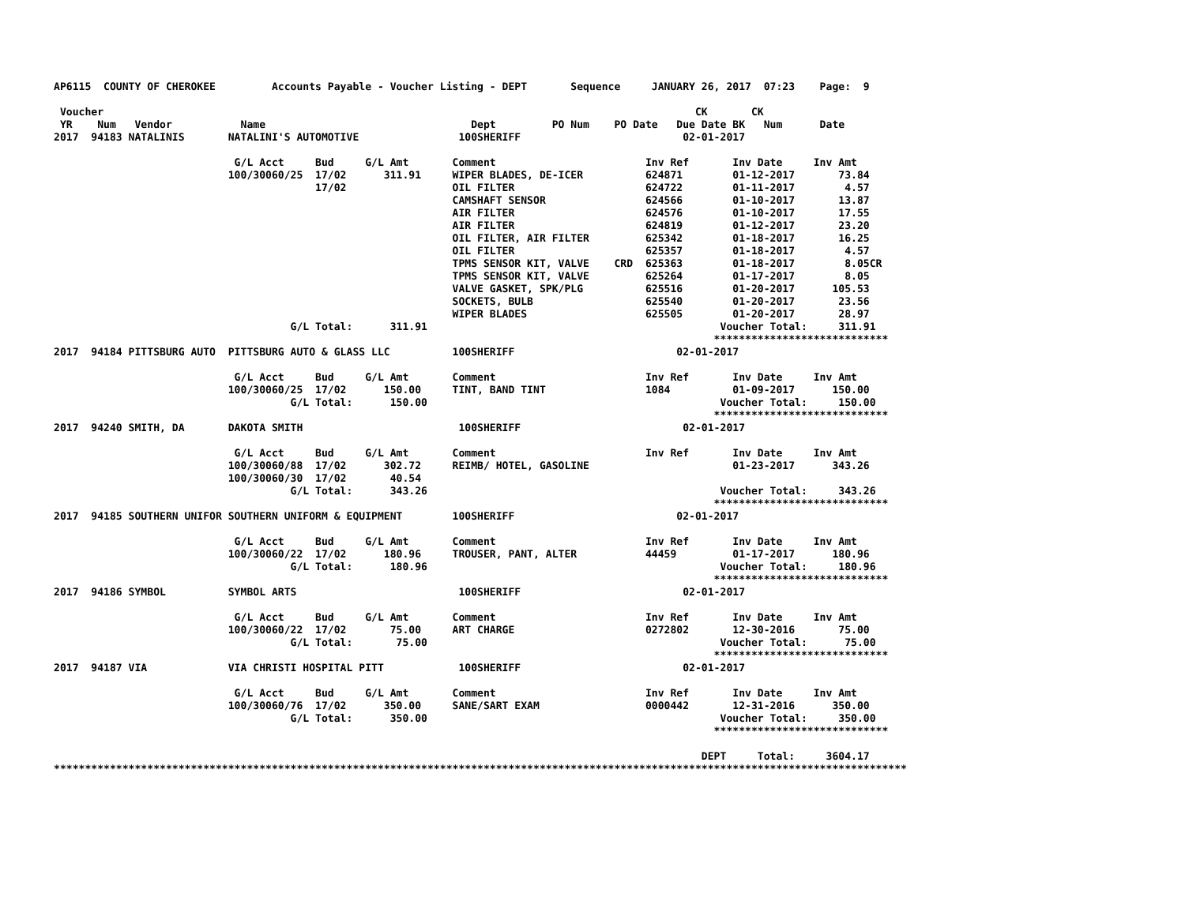AP6115  COUNTY OF CHEROKEE         Accounts Payable - Voucher Listing - DEPT       Sequence     JANUARY 26, 2017  07:23    Page:  9

 Voucher                                                                                               CK       CK
 YR    Num   Vendor           Name                                 Dept         PO Num    PO Date   Due Date BK   Num      Date
2017  94183 NATALINIS       NATALINI'S AUTOMOTIVE                100SHERIFF                          02-01-2017

                             G/L Acct     Bud     G/L Amt       Comment                        Inv Ref       Inv Date     Inv Amt
                            100/30060/25  17/02      311.91     WIPER BLADES, DE-ICER          624871        01-12-2017       73.84
                                          17/02                 OIL FILTER                     624722        01-11-2017        4.57
                                                                CAMSHAFT SENSOR                624566        01-10-2017       13.87
                                                                AIR FILTER                     624576        01-10-2017       17.55
                                                                AIR FILTER                     624819        01-12-2017       23.20
                                                                OIL FILTER, AIR FILTER         625342        01-18-2017       16.25
                                                                OIL FILTER                     625357        01-18-2017        4.57
                                                                TPMS SENSOR KIT, VALVE    CRD  625363        01-18-2017        8.05CR
                                                                TPMS SENSOR KIT, VALVE         625264        01-17-2017        8.05
                                                                VALVE GASKET, SPK/PLG          625516        01-20-2017      105.53
                                                                SOCKETS, BULB                  625540        01-20-2017       23.56
                                                                WIPER BLADES                   625505        01-20-2017       28.97
                                      G/L Total:      311.91                                               Voucher Total:     311.91
                                                                                                          ****************************
2017  94184 PITTSBURG AUTO  PITTSBURG AUTO & GLASS LLC          100SHERIFF                          02-01-2017

                             G/L Acct     Bud     G/L Amt       Comment                        Inv Ref       Inv Date     Inv Amt
                            100/30060/25  17/02      150.00     TINT, BAND TINT                1084          01-09-2017      150.00
                                      G/L Total:      150.00                                               Voucher Total:     150.00
                                                                                                          ****************************
2017  94240 SMITH, DA       DAKOTA SMITH                         100SHERIFF                          02-01-2017

                             G/L Acct     Bud     G/L Amt       Comment                        Inv Ref       Inv Date     Inv Amt
                            100/30060/88  17/02      302.72     REIMB/ HOTEL, GASOLINE                       01-23-2017      343.26
                            100/30060/30  17/02       40.54
                                      G/L Total:      343.26                                               Voucher Total:     343.26
                                                                                                          ****************************
2017  94185 SOUTHERN UNIFOR SOUTHERN UNIFORM & EQUIPMENT        100SHERIFF                          02-01-2017

                             G/L Acct     Bud     G/L Amt       Comment                        Inv Ref       Inv Date     Inv Amt
                            100/30060/22  17/02      180.96     TROUSER, PANT, ALTER           44459         01-17-2017      180.96
                                      G/L Total:      180.96                                               Voucher Total:     180.96
                                                                                                          ****************************
2017  94186 SYMBOL          SYMBOL ARTS                          100SHERIFF                          02-01-2017

                             G/L Acct     Bud     G/L Amt       Comment                        Inv Ref       Inv Date     Inv Amt
                            100/30060/22  17/02       75.00     ART CHARGE                     0272802       12-30-2016       75.00
                                      G/L Total:       75.00                                               Voucher Total:      75.00
                                                                                                          ****************************
2017  94187 VIA             VIA CHRISTI HOSPITAL PITT            100SHERIFF                          02-01-2017

                             G/L Acct     Bud     G/L Amt       Comment                        Inv Ref       Inv Date     Inv Amt
                            100/30060/76  17/02      350.00     SANE/SART EXAM                 0000442       12-31-2016      350.00
                                      G/L Total:      350.00                                               Voucher Total:     350.00
                                                                                                          ****************************

                                                                                                        DEPT     Total:     3604.17
*****************************************************************************************************************************************